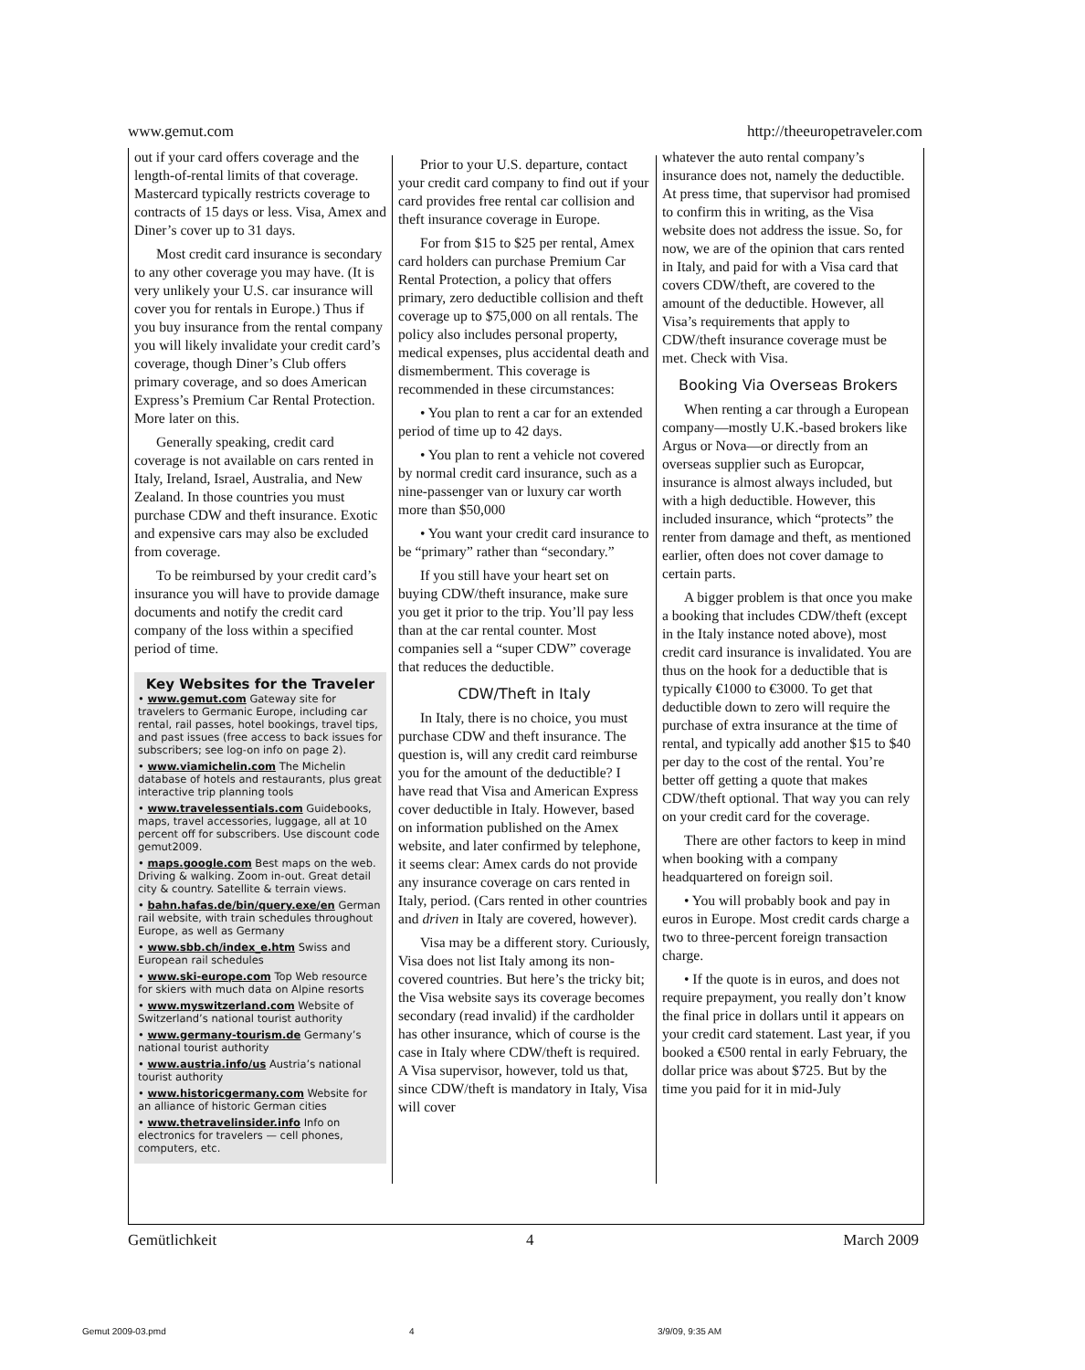www.gemut.com http://theeuropetraveler.com
out if your card offers coverage and the length-of-rental limits of that coverage. Mastercard typically restricts coverage to contracts of 15 days or less. Visa, Amex and Diner’s cover up to 31 days.
Most credit card insurance is secondary to any other coverage you may have. (It is very unlikely your U.S. car insurance will cover you for rentals in Europe.) Thus if you buy insurance from the rental company you will likely invalidate your credit card’s coverage, though Diner’s Club offers primary coverage, and so does American Express’s Premium Car Rental Protection. More later on this.
Generally speaking, credit card coverage is not available on cars rented in Italy, Ireland, Israel, Australia, and New Zealand. In those countries you must purchase CDW and theft insurance. Exotic and expensive cars may also be excluded from coverage.
To be reimbursed by your credit card’s insurance you will have to provide damage documents and notify the credit card company of the loss within a specified period of time.
Key Websites for the Traveler
• www.gemut.com Gateway site for travelers to Germanic Europe, including car rental, rail passes, hotel bookings, travel tips, and past issues (free access to back issues for subscribers; see log-on info on page 2).
• www.viamichelin.com The Michelin database of hotels and restaurants, plus great interactive trip planning tools
• www.travelessentials.com Guidebooks, maps, travel accessories, luggage, all at 10 percent off for subscribers. Use discount code gemut2009.
• maps.google.com Best maps on the web. Driving & walking. Zoom in-out. Great detail city & country. Satellite & terrain views.
• bahn.hafas.de/bin/query.exe/en German rail website, with train schedules throughout Europe, as well as Germany
• www.sbb.ch/index_e.htm Swiss and European rail schedules
• www.ski-europe.com Top Web resource for skiers with much data on Alpine resorts
• www.myswitzerland.com Website of Switzerland’s national tourist authority
• www.germany-tourism.de Germany’s national tourist authority
• www.austria.info/us Austria’s national tourist authority
• www.historicgermany.com Website for an alliance of historic German cities
• www.thetravelinsider.info Info on electronics for travelers — cell phones, computers, etc.
Prior to your U.S. departure, contact your credit card company to find out if your card provides free rental car collision and theft insurance coverage in Europe.
For from $15 to $25 per rental, Amex card holders can purchase Premium Car Rental Protection, a policy that offers primary, zero deductible collision and theft coverage up to $75,000 on all rentals. The policy also includes personal property, medical expenses, plus accidental death and dismemberment. This coverage is recommended in these circumstances:
• You plan to rent a car for an extended period of time up to 42 days.
• You plan to rent a vehicle not covered by normal credit card insurance, such as a nine-passenger van or luxury car worth more than $50,000
• You want your credit card insurance to be “primary” rather than “secondary.”
If you still have your heart set on buying CDW/theft insurance, make sure you get it prior to the trip. You’ll pay less than at the car rental counter. Most companies sell a “super CDW” coverage that reduces the deductible.
CDW/Theft in Italy
In Italy, there is no choice, you must purchase CDW and theft insurance. The question is, will any credit card reimburse you for the amount of the deductible? I have read that Visa and American Express cover deductible in Italy. However, based on information published on the Amex website, and later confirmed by telephone, it seems clear: Amex cards do not provide any insurance coverage on cars rented in Italy, period. (Cars rented in other countries and driven in Italy are covered, however).
Visa may be a different story. Curiously, Visa does not list Italy among its non-covered countries. But here’s the tricky bit; the Visa website says its coverage becomes secondary (read invalid) if the cardholder has other insurance, which of course is the case in Italy where CDW/theft is required. A Visa supervisor, however, told us that, since CDW/theft is mandatory in Italy, Visa will cover
whatever the auto rental company’s insurance does not, namely the deductible. At press time, that supervisor had promised to confirm this in writing, as the Visa website does not address the issue. So, for now, we are of the opinion that cars rented in Italy, and paid for with a Visa card that covers CDW/theft, are covered to the amount of the deductible. However, all Visa’s requirements that apply to CDW/theft insurance coverage must be met. Check with Visa.
Booking Via Overseas Brokers
When renting a car through a European company—mostly U.K.-based brokers like Argus or Nova—or directly from an overseas supplier such as Europcar, insurance is almost always included, but with a high deductible. However, this included insurance, which “protects” the renter from damage and theft, as mentioned earlier, often does not cover damage to certain parts.
A bigger problem is that once you make a booking that includes CDW/theft (except in the Italy instance noted above), most credit card insurance is invalidated. You are thus on the hook for a deductible that is typically €1000 to €3000. To get that deductible down to zero will require the purchase of extra insurance at the time of rental, and typically add another $15 to $40 per day to the cost of the rental. You’re better off getting a quote that makes CDW/theft optional. That way you can rely on your credit card for the coverage.
There are other factors to keep in mind when booking with a company headquartered on foreign soil.
• You will probably book and pay in euros in Europe. Most credit cards charge a two to three-percent foreign transaction charge.
• If the quote is in euros, and does not require prepayment, you really don’t know the final price in dollars until it appears on your credit card statement. Last year, if you booked a €500 rental in early February, the dollar price was about $725. But by the time you paid for it in mid-July
Gemütlichkeit 4 March 2009
Gemut 2009-03.pmd 4 3/9/09, 9:35 AM